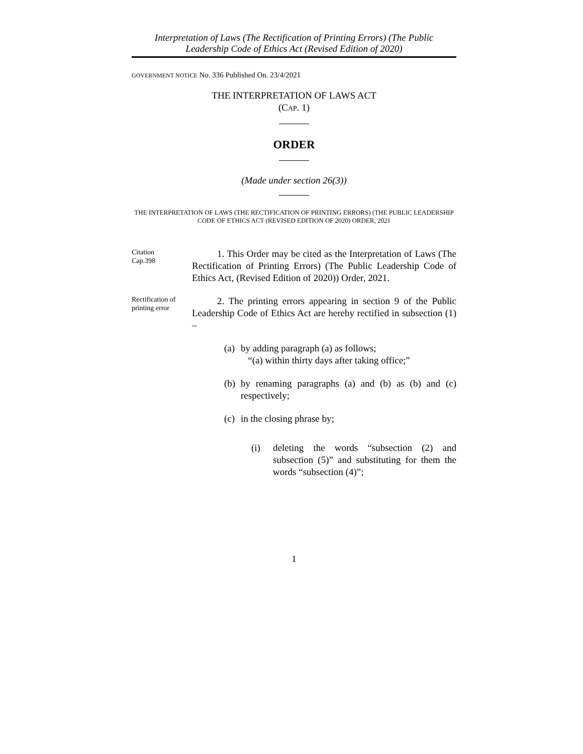Interpretation of Laws (The Rectification of Printing Errors) (The Public
Leadership Code of Ethics Act (Revised Edition of 2020)
GOVERNMENT NOTICE No. 336 Published On. 23/4/2021
THE INTERPRETATION OF LAWS ACT
(CAP. 1)
ORDER
(Made under section 26(3))
THE INTERPRETATION OF LAWS (THE RECTIFICATION OF PRINTING ERRORS) (THE PUBLIC LEADERSHIP CODE OF ETHICS ACT (REVISED EDITION OF 2020) ORDER, 2021
Citation
Cap.398
1. This Order may be cited as the Interpretation of Laws (The Rectification of Printing Errors) (The Public Leadership Code of Ethics Act, (Revised Edition of 2020)) Order, 2021.
Rectification of printing error
2. The printing errors appearing in section 9 of the Public Leadership Code of Ethics Act are hereby rectified in subsection (1) –
(a) by adding paragraph (a) as follows;
“(a) within thirty days after taking office;”
(b) by renaming paragraphs (a) and (b) as (b) and (c) respectively;
(c) in the closing phrase by;
(i) deleting the words “subsection (2) and subsection (5)” and substituting for them the words “subsection (4)”;
1